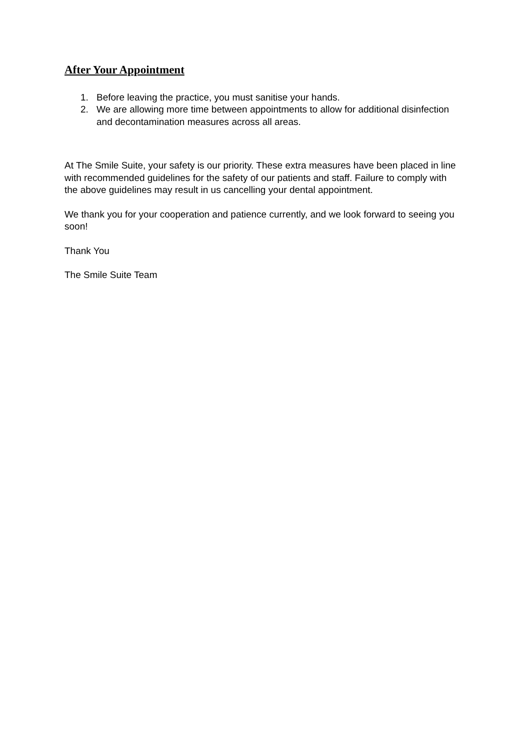After Your Appointment
1. Before leaving the practice, you must sanitise your hands.
2. We are allowing more time between appointments to allow for additional disinfection and decontamination measures across all areas.
At The Smile Suite, your safety is our priority. These extra measures have been placed in line with recommended guidelines for the safety of our patients and staff. Failure to comply with the above guidelines may result in us cancelling your dental appointment.
We thank you for your cooperation and patience currently, and we look forward to seeing you soon!
Thank You
The Smile Suite Team